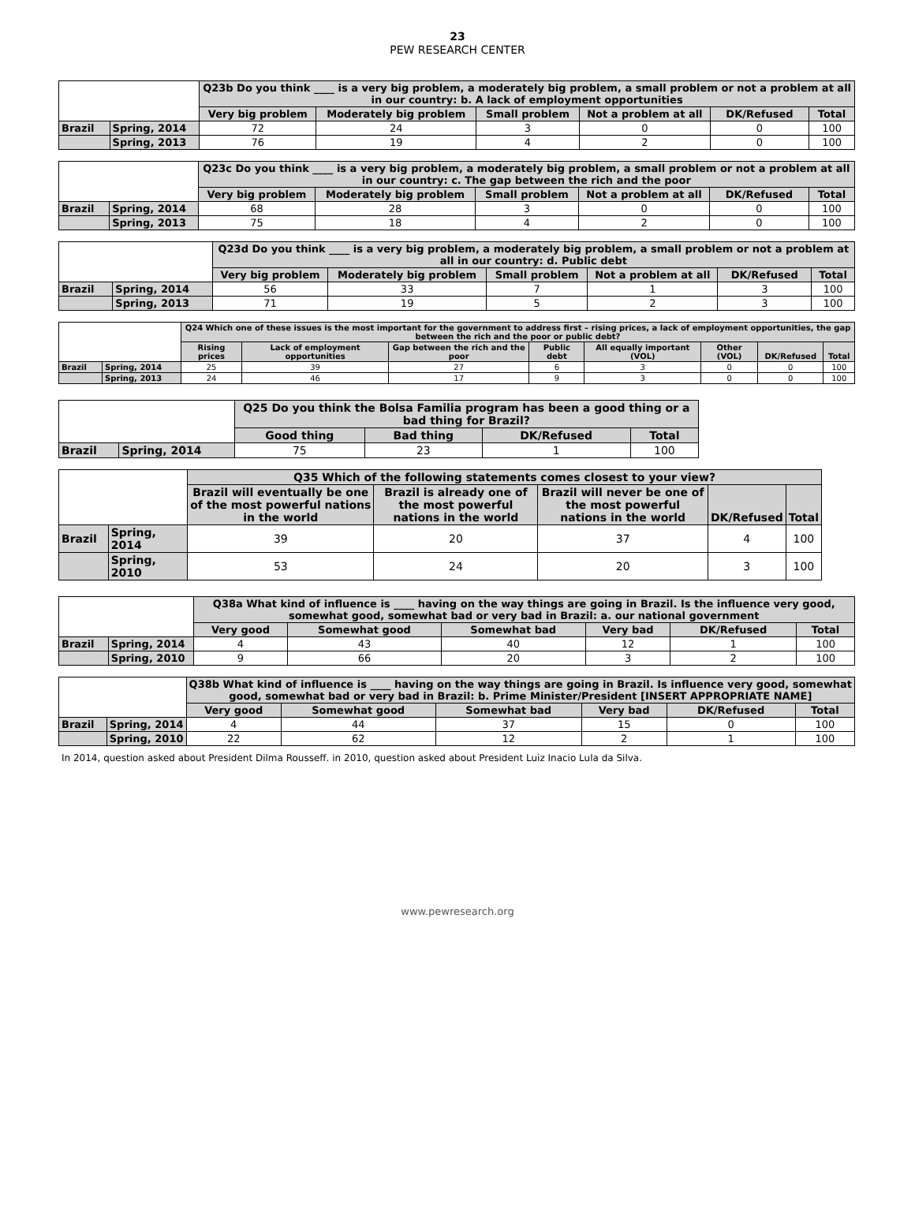23
PEW RESEARCH CENTER
| | | Q23b Do you think ____ is a very big problem, a moderately big problem, a small problem or not a problem at all in our country: b. A lack of employment opportunities | | | | | |
| --- | --- | --- | --- | --- | --- | --- | --- |
| | | Very big problem | Moderately big problem | Small problem | Not a problem at all | DK/Refused | Total |
| Brazil | Spring, 2014 | 72 | 24 | 3 | 0 | 0 | 100 |
| | Spring, 2013 | 76 | 19 | 4 | 2 | 0 | 100 |
| | | Q23c Do you think ____ is a very big problem, a moderately big problem, a small problem or not a problem at all in our country: c. The gap between the rich and the poor | | | | | |
| --- | --- | --- | --- | --- | --- | --- | --- |
| | | Very big problem | Moderately big problem | Small problem | Not a problem at all | DK/Refused | Total |
| Brazil | Spring, 2014 | 68 | 28 | 3 | 0 | 0 | 100 |
| | Spring, 2013 | 75 | 18 | 4 | 2 | 0 | 100 |
| | | Q23d Do you think ____ is a very big problem, a moderately big problem, a small problem or not a problem at all in our country: d. Public debt | | | | | |
| --- | --- | --- | --- | --- | --- | --- | --- |
| | | Very big problem | Moderately big problem | Small problem | Not a problem at all | DK/Refused | Total |
| Brazil | Spring, 2014 | 56 | 33 | 7 | 1 | 3 | 100 |
| | Spring, 2013 | 71 | 19 | 5 | 2 | 3 | 100 |
| | | Q24 Which one of these issues is the most important for the government to address first – rising prices, a lack of employment opportunities, the gap between the rich and the poor or public debt? | | | | | | | |
| --- | --- | --- | --- | --- | --- | --- | --- | --- | --- |
| | | Rising prices | Lack of employment opportunities | Gap between the rich and the poor | Public debt | All equally important (VOL) | Other (VOL) | DK/Refused | Total |
| Brazil | Spring, 2014 | 25 | 39 | 27 | 6 | 3 | 0 | 0 | 100 |
| | Spring, 2013 | 24 | 46 | 17 | 9 | 3 | 0 | 0 | 100 |
| | | Q25 Do you think the Bolsa Familia program has been a good thing or a bad thing for Brazil? | | | |
| --- | --- | --- | --- | --- | --- |
| | | Good thing | Bad thing | DK/Refused | Total |
| Brazil | Spring, 2014 | 75 | 23 | 1 | 100 |
| | | Q35 Which of the following statements comes closest to your view? | | | | |
| --- | --- | --- | --- | --- | --- | --- |
| | | Brazil will eventually be one of the most powerful nations in the world | Brazil is already one of the most powerful nations in the world | Brazil will never be one of the most powerful nations in the world | DK/Refused | Total |
| Brazil | Spring, 2014 | 39 | 20 | 37 | 4 | 100 |
| | Spring, 2010 | 53 | 24 | 20 | 3 | 100 |
| | | Q38a What kind of influence is ____ having on the way things are going in Brazil. Is the influence very good, somewhat good, somewhat bad or very bad in Brazil: a. our national government | | | | | |
| --- | --- | --- | --- | --- | --- | --- | --- |
| | | Very good | Somewhat good | Somewhat bad | Very bad | DK/Refused | Total |
| Brazil | Spring, 2014 | 4 | 43 | 40 | 12 | 1 | 100 |
| | Spring, 2010 | 9 | 66 | 20 | 3 | 2 | 100 |
| | | Q38b What kind of influence is ____ having on the way things are going in Brazil. Is influence very good, somewhat good, somewhat bad or very bad in Brazil: b. Prime Minister/President [INSERT APPROPRIATE NAME] | | | | | |
| --- | --- | --- | --- | --- | --- | --- | --- |
| | | Very good | Somewhat good | Somewhat bad | Very bad | DK/Refused | Total |
| Brazil | Spring, 2014 | 4 | 44 | 37 | 15 | 0 | 100 |
| | Spring, 2010 | 22 | 62 | 12 | 2 | 1 | 100 |
In 2014, question asked about President Dilma Rousseff. in 2010, question asked about President Luiz Inacio Lula da Silva.
www.pewresearch.org